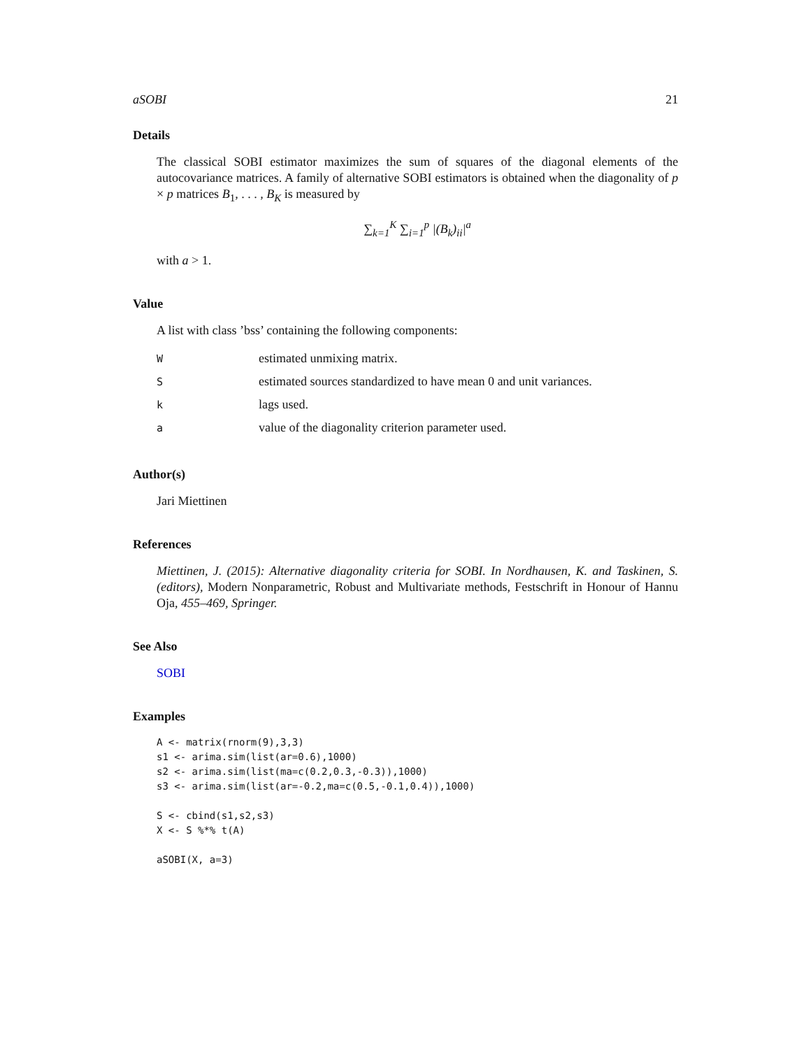aSOBI 21
Details
The classical SOBI estimator maximizes the sum of squares of the diagonal elements of the autocovariance matrices. A family of alternative SOBI estimators is obtained when the diagonality of p × p matrices B<sub>1</sub>, . . . , B<sub>K</sub> is measured by
∑<sub>k=1</sub><sup>K</sup> ∑<sub>i=1</sub><sup>p</sup> |(B<sub>k</sub>)<sub>ii</sub>|<sup>a</sup>
with a > 1.
Value
A list with class ’bss’ containing the following components:
| W | estimated unmixing matrix. |
| S | estimated sources standardized to have mean 0 and unit variances. |
| k | lags used. |
| a | value of the diagonality criterion parameter used. |
Author(s)
Jari Miettinen
References
Miettinen, J. (2015): Alternative diagonality criteria for SOBI. In Nordhausen, K. and Taskinen, S. (editors), Modern Nonparametric, Robust and Multivariate methods, Festschrift in Honour of Hannu Oja, 455–469, Springer.
See Also
SOBI
Examples
A <- matrix(rnorm(9),3,3)
s1 <- arima.sim(list(ar=0.6),1000)
s2 <- arima.sim(list(ma=c(0.2,0.3,-0.3)),1000)
s3 <- arima.sim(list(ar=-0.2,ma=c(0.5,-0.1,0.4)),1000)

S <- cbind(s1,s2,s3)
X <- S %*% t(A)

aSOBI(X, a=3)